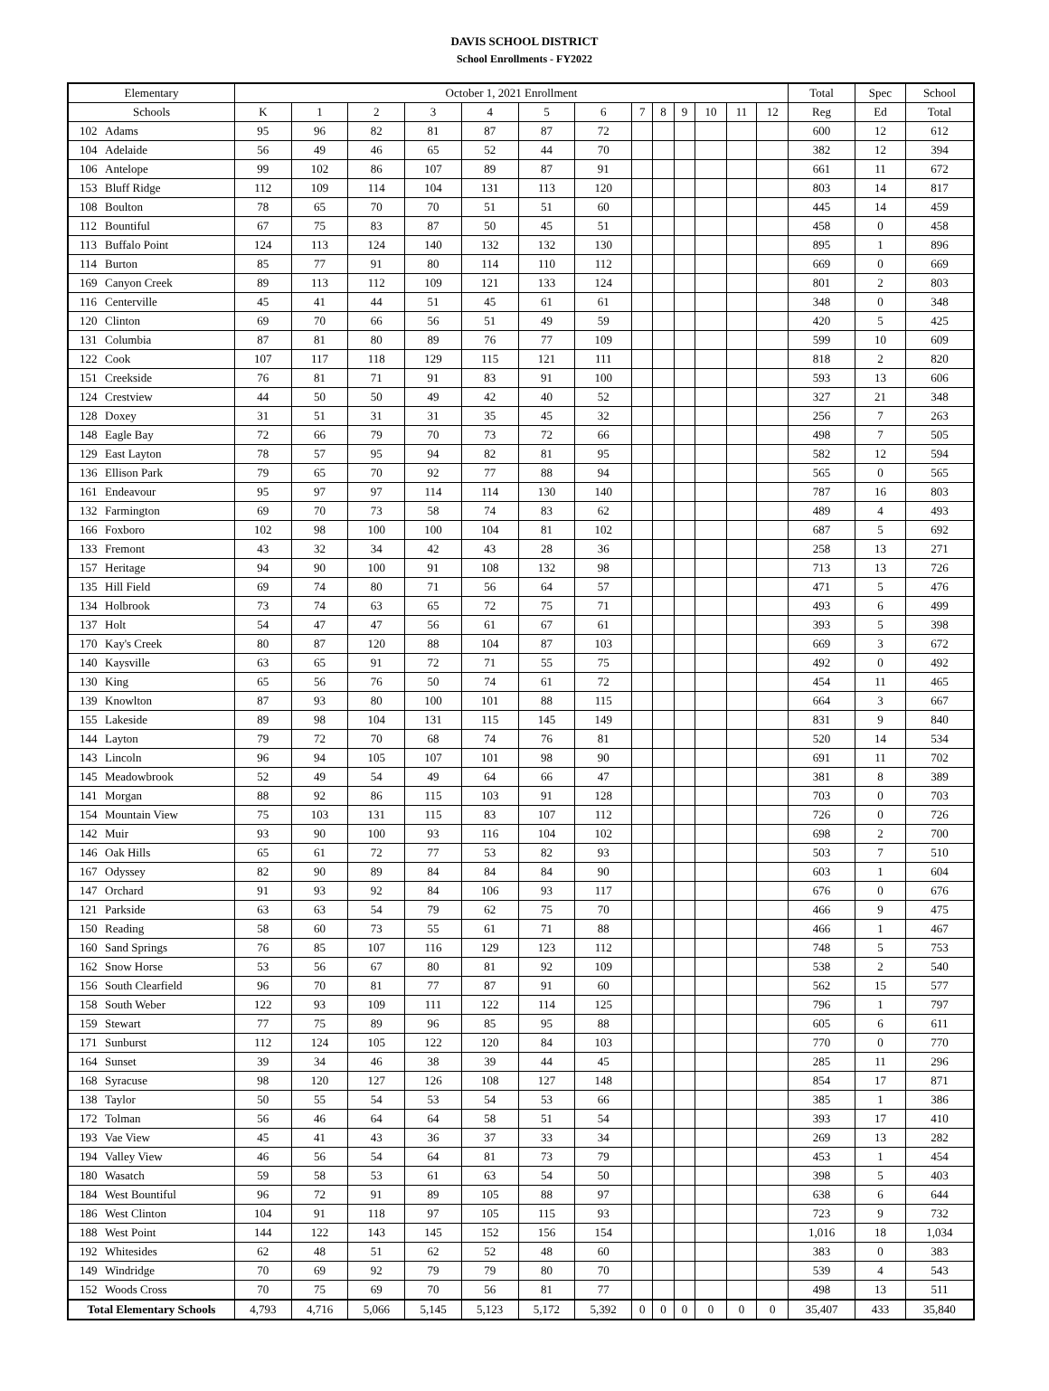DAVIS SCHOOL DISTRICT
School Enrollments - FY2022
| Elementary | | October 1, 2021 Enrollment | | | | | | | | | | | | | Total | Spec | School |
| --- | --- | --- | --- | --- | --- | --- | --- | --- | --- | --- | --- | --- | --- | --- | --- | --- | --- |
| Schools | | K | 1 | 2 | 3 | 4 | 5 | 6 | 7 | 8 | 9 | 10 | 11 | 12 | Reg | Ed | Total |
| 102 | Adams | 95 | 96 | 82 | 81 | 87 | 87 | 72 | | | | | | | 600 | 12 | 612 |
| 104 | Adelaide | 56 | 49 | 46 | 65 | 52 | 44 | 70 | | | | | | | 382 | 12 | 394 |
| 106 | Antelope | 99 | 102 | 86 | 107 | 89 | 87 | 91 | | | | | | | 661 | 11 | 672 |
| 153 | Bluff Ridge | 112 | 109 | 114 | 104 | 131 | 113 | 120 | | | | | | | 803 | 14 | 817 |
| 108 | Boulton | 78 | 65 | 70 | 70 | 51 | 51 | 60 | | | | | | | 445 | 14 | 459 |
| 112 | Bountiful | 67 | 75 | 83 | 87 | 50 | 45 | 51 | | | | | | | 458 | 0 | 458 |
| 113 | Buffalo Point | 124 | 113 | 124 | 140 | 132 | 132 | 130 | | | | | | | 895 | 1 | 896 |
| 114 | Burton | 85 | 77 | 91 | 80 | 114 | 110 | 112 | | | | | | | 669 | 0 | 669 |
| 169 | Canyon Creek | 89 | 113 | 112 | 109 | 121 | 133 | 124 | | | | | | | 801 | 2 | 803 |
| 116 | Centerville | 45 | 41 | 44 | 51 | 45 | 61 | 61 | | | | | | | 348 | 0 | 348 |
| 120 | Clinton | 69 | 70 | 66 | 56 | 51 | 49 | 59 | | | | | | | 420 | 5 | 425 |
| 131 | Columbia | 87 | 81 | 80 | 89 | 76 | 77 | 109 | | | | | | | 599 | 10 | 609 |
| 122 | Cook | 107 | 117 | 118 | 129 | 115 | 121 | 111 | | | | | | | 818 | 2 | 820 |
| 151 | Creekside | 76 | 81 | 71 | 91 | 83 | 91 | 100 | | | | | | | 593 | 13 | 606 |
| 124 | Crestview | 44 | 50 | 50 | 49 | 42 | 40 | 52 | | | | | | | 327 | 21 | 348 |
| 128 | Doxey | 31 | 51 | 31 | 31 | 35 | 45 | 32 | | | | | | | 256 | 7 | 263 |
| 148 | Eagle Bay | 72 | 66 | 79 | 70 | 73 | 72 | 66 | | | | | | | 498 | 7 | 505 |
| 129 | East Layton | 78 | 57 | 95 | 94 | 82 | 81 | 95 | | | | | | | 582 | 12 | 594 |
| 136 | Ellison Park | 79 | 65 | 70 | 92 | 77 | 88 | 94 | | | | | | | 565 | 0 | 565 |
| 161 | Endeavour | 95 | 97 | 97 | 114 | 114 | 130 | 140 | | | | | | | 787 | 16 | 803 |
| 132 | Farmington | 69 | 70 | 73 | 58 | 74 | 83 | 62 | | | | | | | 489 | 4 | 493 |
| 166 | Foxboro | 102 | 98 | 100 | 100 | 104 | 81 | 102 | | | | | | | 687 | 5 | 692 |
| 133 | Fremont | 43 | 32 | 34 | 42 | 43 | 28 | 36 | | | | | | | 258 | 13 | 271 |
| 157 | Heritage | 94 | 90 | 100 | 91 | 108 | 132 | 98 | | | | | | | 713 | 13 | 726 |
| 135 | Hill Field | 69 | 74 | 80 | 71 | 56 | 64 | 57 | | | | | | | 471 | 5 | 476 |
| 134 | Holbrook | 73 | 74 | 63 | 65 | 72 | 75 | 71 | | | | | | | 493 | 6 | 499 |
| 137 | Holt | 54 | 47 | 47 | 56 | 61 | 67 | 61 | | | | | | | 393 | 5 | 398 |
| 170 | Kay's Creek | 80 | 87 | 120 | 88 | 104 | 87 | 103 | | | | | | | 669 | 3 | 672 |
| 140 | Kaysville | 63 | 65 | 91 | 72 | 71 | 55 | 75 | | | | | | | 492 | 0 | 492 |
| 130 | King | 65 | 56 | 76 | 50 | 74 | 61 | 72 | | | | | | | 454 | 11 | 465 |
| 139 | Knowlton | 87 | 93 | 80 | 100 | 101 | 88 | 115 | | | | | | | 664 | 3 | 667 |
| 155 | Lakeside | 89 | 98 | 104 | 131 | 115 | 145 | 149 | | | | | | | 831 | 9 | 840 |
| 144 | Layton | 79 | 72 | 70 | 68 | 74 | 76 | 81 | | | | | | | 520 | 14 | 534 |
| 143 | Lincoln | 96 | 94 | 105 | 107 | 101 | 98 | 90 | | | | | | | 691 | 11 | 702 |
| 145 | Meadowbrook | 52 | 49 | 54 | 49 | 64 | 66 | 47 | | | | | | | 381 | 8 | 389 |
| 141 | Morgan | 88 | 92 | 86 | 115 | 103 | 91 | 128 | | | | | | | 703 | 0 | 703 |
| 154 | Mountain View | 75 | 103 | 131 | 115 | 83 | 107 | 112 | | | | | | | 726 | 0 | 726 |
| 142 | Muir | 93 | 90 | 100 | 93 | 116 | 104 | 102 | | | | | | | 698 | 2 | 700 |
| 146 | Oak Hills | 65 | 61 | 72 | 77 | 53 | 82 | 93 | | | | | | | 503 | 7 | 510 |
| 167 | Odyssey | 82 | 90 | 89 | 84 | 84 | 84 | 90 | | | | | | | 603 | 1 | 604 |
| 147 | Orchard | 91 | 93 | 92 | 84 | 106 | 93 | 117 | | | | | | | 676 | 0 | 676 |
| 121 | Parkside | 63 | 63 | 54 | 79 | 62 | 75 | 70 | | | | | | | 466 | 9 | 475 |
| 150 | Reading | 58 | 60 | 73 | 55 | 61 | 71 | 88 | | | | | | | 466 | 1 | 467 |
| 160 | Sand Springs | 76 | 85 | 107 | 116 | 129 | 123 | 112 | | | | | | | 748 | 5 | 753 |
| 162 | Snow Horse | 53 | 56 | 67 | 80 | 81 | 92 | 109 | | | | | | | 538 | 2 | 540 |
| 156 | South Clearfield | 96 | 70 | 81 | 77 | 87 | 91 | 60 | | | | | | | 562 | 15 | 577 |
| 158 | South Weber | 122 | 93 | 109 | 111 | 122 | 114 | 125 | | | | | | | 796 | 1 | 797 |
| 159 | Stewart | 77 | 75 | 89 | 96 | 85 | 95 | 88 | | | | | | | 605 | 6 | 611 |
| 171 | Sunburst | 112 | 124 | 105 | 122 | 120 | 84 | 103 | | | | | | | 770 | 0 | 770 |
| 164 | Sunset | 39 | 34 | 46 | 38 | 39 | 44 | 45 | | | | | | | 285 | 11 | 296 |
| 168 | Syracuse | 98 | 120 | 127 | 126 | 108 | 127 | 148 | | | | | | | 854 | 17 | 871 |
| 138 | Taylor | 50 | 55 | 54 | 53 | 54 | 53 | 66 | | | | | | | 385 | 1 | 386 |
| 172 | Tolman | 56 | 46 | 64 | 64 | 58 | 51 | 54 | | | | | | | 393 | 17 | 410 |
| 193 | Vae View | 45 | 41 | 43 | 36 | 37 | 33 | 34 | | | | | | | 269 | 13 | 282 |
| 194 | Valley View | 46 | 56 | 54 | 64 | 81 | 73 | 79 | | | | | | | 453 | 1 | 454 |
| 180 | Wasatch | 59 | 58 | 53 | 61 | 63 | 54 | 50 | | | | | | | 398 | 5 | 403 |
| 184 | West Bountiful | 96 | 72 | 91 | 89 | 105 | 88 | 97 | | | | | | | 638 | 6 | 644 |
| 186 | West Clinton | 104 | 91 | 118 | 97 | 105 | 115 | 93 | | | | | | | 723 | 9 | 732 |
| 188 | West Point | 144 | 122 | 143 | 145 | 152 | 156 | 154 | | | | | | | 1,016 | 18 | 1,034 |
| 192 | Whitesides | 62 | 48 | 51 | 62 | 52 | 48 | 60 | | | | | | | 383 | 0 | 383 |
| 149 | Windridge | 70 | 69 | 92 | 79 | 79 | 80 | 70 | | | | | | | 539 | 4 | 543 |
| 152 | Woods Cross | 70 | 75 | 69 | 70 | 56 | 81 | 77 | | | | | | | 498 | 13 | 511 |
| Total Elementary Schools | | 4,793 | 4,716 | 5,066 | 5,145 | 5,123 | 5,172 | 5,392 | 0 | 0 | 0 | 0 | 0 | 0 | 35,407 | 433 | 35,840 |